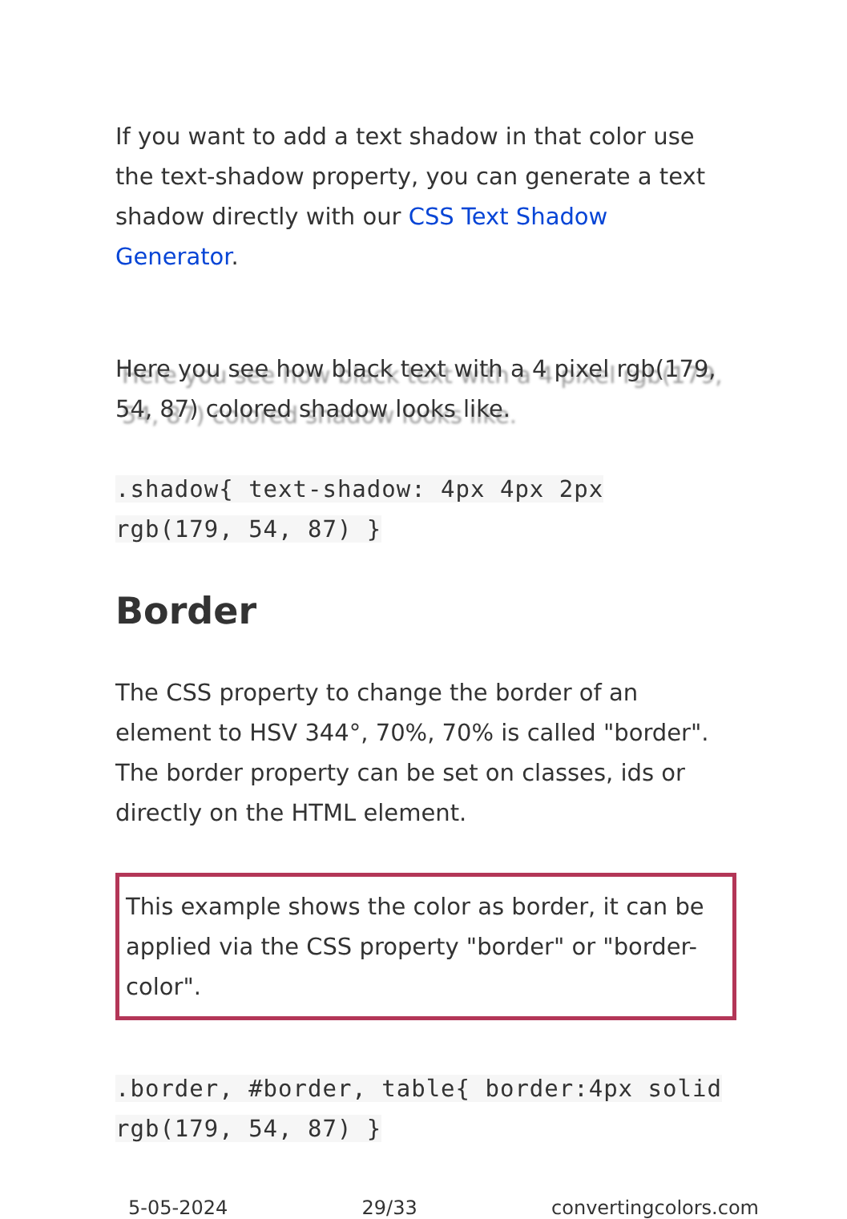If you want to add a text shadow in that color use the text-shadow property, you can generate a text shadow directly with our CSS Text Shadow Generator.
Here you see how black text with a 4 pixel rgb(179, 54, 87) colored shadow looks like.
.shadow{ text-shadow: 4px 4px 2px rgb(179, 54, 87) }
Border
The CSS property to change the border of an element to HSV 344°, 70%, 70% is called "border". The border property can be set on classes, ids or directly on the HTML element.
This example shows the color as border, it can be applied via the CSS property "border" or "border-color".
.border, #border, table{ border:4px solid rgb(179, 54, 87) }
5-05-2024 29/33 convertingcolors.com